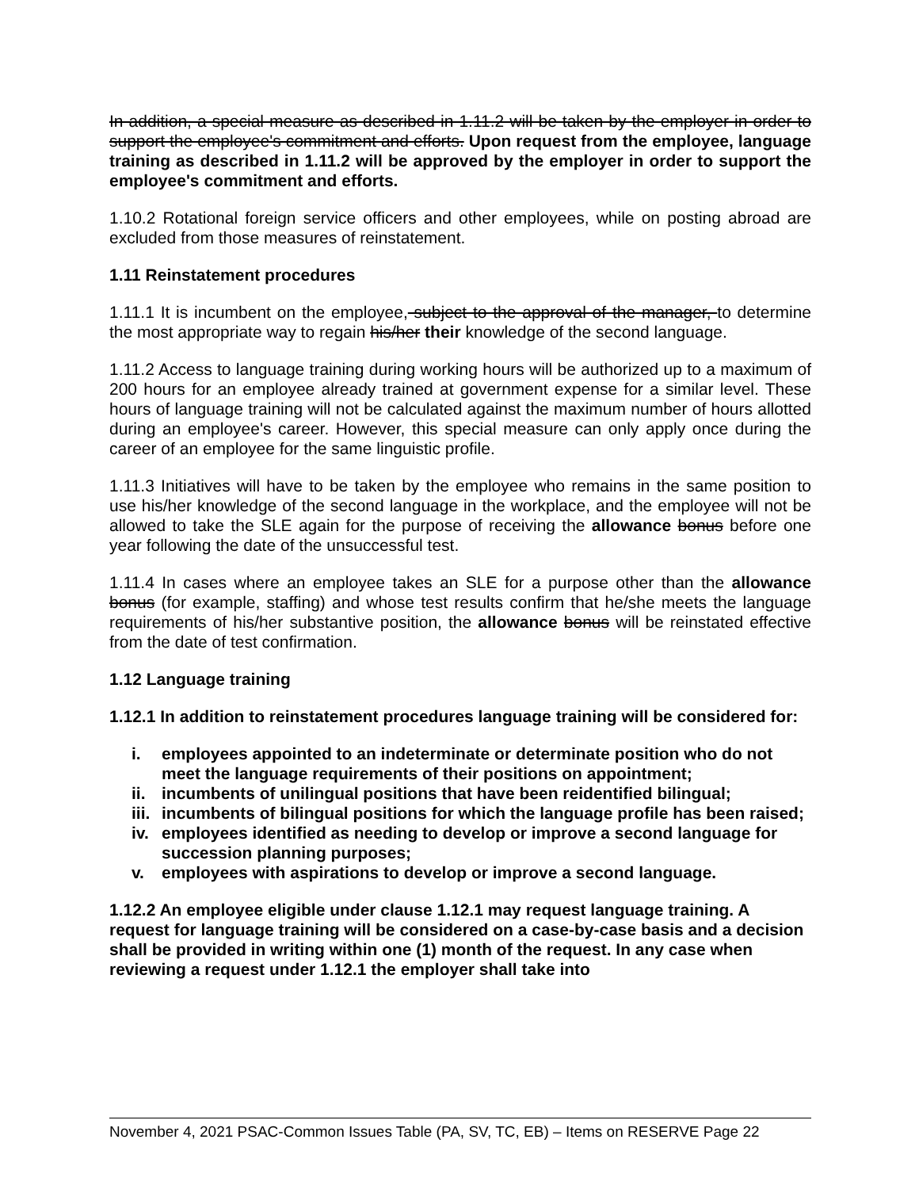In addition, a special measure as described in 1.11.2 will be taken by the employer in order to support the employee's commitment and efforts. Upon request from the employee, language training as described in 1.11.2 will be approved by the employer in order to support the employee's commitment and efforts.
1.10.2 Rotational foreign service officers and other employees, while on posting abroad are excluded from those measures of reinstatement.
1.11 Reinstatement procedures
1.11.1 It is incumbent on the employee, subject to the approval of the manager, to determine the most appropriate way to regain his/her their knowledge of the second language.
1.11.2 Access to language training during working hours will be authorized up to a maximum of 200 hours for an employee already trained at government expense for a similar level. These hours of language training will not be calculated against the maximum number of hours allotted during an employee's career. However, this special measure can only apply once during the career of an employee for the same linguistic profile.
1.11.3 Initiatives will have to be taken by the employee who remains in the same position to use his/her knowledge of the second language in the workplace, and the employee will not be allowed to take the SLE again for the purpose of receiving the allowance bonus before one year following the date of the unsuccessful test.
1.11.4 In cases where an employee takes an SLE for a purpose other than the allowance bonus (for example, staffing) and whose test results confirm that he/she meets the language requirements of his/her substantive position, the allowance bonus will be reinstated effective from the date of test confirmation.
1.12 Language training
1.12.1 In addition to reinstatement procedures language training will be considered for:
i. employees appointed to an indeterminate or determinate position who do not meet the language requirements of their positions on appointment;
ii. incumbents of unilingual positions that have been reidentified bilingual;
iii. incumbents of bilingual positions for which the language profile has been raised;
iv. employees identified as needing to develop or improve a second language for succession planning purposes;
v. employees with aspirations to develop or improve a second language.
1.12.2 An employee eligible under clause 1.12.1 may request language training. A request for language training will be considered on a case-by-case basis and a decision shall be provided in writing within one (1) month of the request. In any case when reviewing a request under 1.12.1 the employer shall take into
November 4, 2021 PSAC-Common Issues Table (PA, SV, TC, EB) – Items on RESERVE Page 22